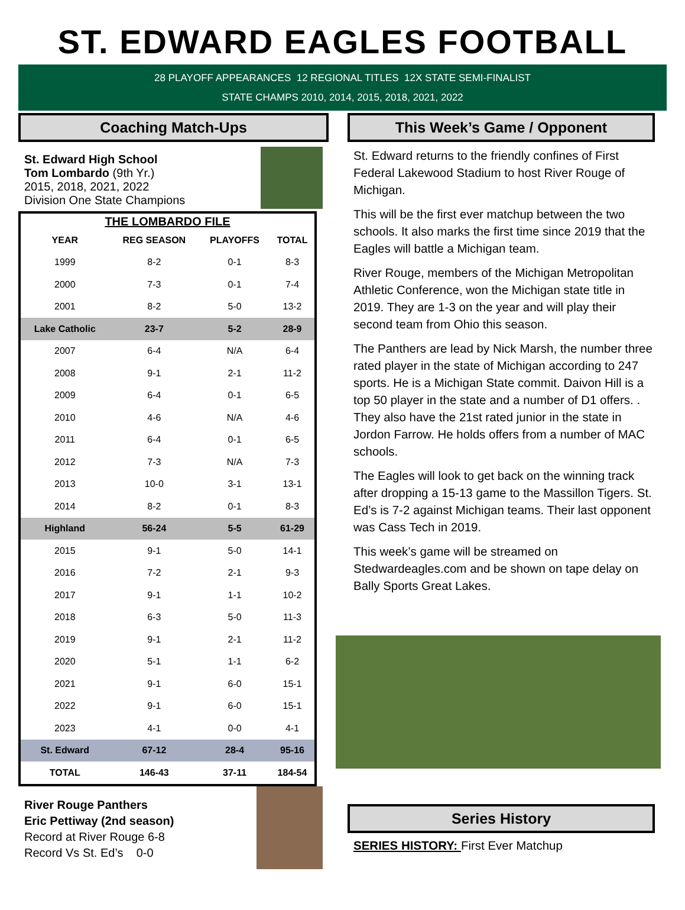ST. EDWARD EAGLES FOOTBALL
28 PLAYOFF APPEARANCES 12 REGIONAL TITLES 12X STATE SEMI-FINALIST
STATE CHAMPS 2010, 2014, 2015, 2018, 2021, 2022
Coaching Match-Ups
St. Edward High School
Tom Lombardo (9th Yr.)
2015, 2018, 2021, 2022
Division One State Champions
| THE LOMBARDO FILE | | | |
| --- | --- | --- | --- |
| YEAR | REG SEASON | PLAYOFFS | TOTAL |
| 1999 | 8-2 | 0-1 | 8-3 |
| 2000 | 7-3 | 0-1 | 7-4 |
| 2001 | 8-2 | 5-0 | 13-2 |
| Lake Catholic | 23-7 | 5-2 | 28-9 |
| 2007 | 6-4 | N/A | 6-4 |
| 2008 | 9-1 | 2-1 | 11-2 |
| 2009 | 6-4 | 0-1 | 6-5 |
| 2010 | 4-6 | N/A | 4-6 |
| 2011 | 6-4 | 0-1 | 6-5 |
| 2012 | 7-3 | N/A | 7-3 |
| 2013 | 10-0 | 3-1 | 13-1 |
| 2014 | 8-2 | 0-1 | 8-3 |
| Highland | 56-24 | 5-5 | 61-29 |
| 2015 | 9-1 | 5-0 | 14-1 |
| 2016 | 7-2 | 2-1 | 9-3 |
| 2017 | 9-1 | 1-1 | 10-2 |
| 2018 | 6-3 | 5-0 | 11-3 |
| 2019 | 9-1 | 2-1 | 11-2 |
| 2020 | 5-1 | 1-1 | 6-2 |
| 2021 | 9-1 | 6-0 | 15-1 |
| 2022 | 9-1 | 6-0 | 15-1 |
| 2023 | 4-1 | 0-0 | 4-1 |
| St. Edward | 67-12 | 28-4 | 95-16 |
| TOTAL | 146-43 | 37-11 | 184-54 |
River Rouge Panthers
Eric Pettiway (2nd season)
Record at River Rouge 6-8
Record Vs St. Ed’s 0-0
This Week’s Game / Opponent
St. Edward returns to the friendly confines of First Federal Lakewood Stadium to host River Rouge of Michigan.
This will be the first ever matchup between the two schools. It also marks the first time since 2019 that the Eagles will battle a Michigan team.
River Rouge, members of the Michigan Metropolitan Athletic Conference, won the Michigan state title in 2019. They are 1-3 on the year and will play their second team from Ohio this season.
The Panthers are lead by Nick Marsh, the number three rated player in the state of Michigan according to 247 sports. He is a Michigan State commit. Daivon Hill is a top 50 player in the state and a number of D1 offers. . They also have the 21st rated junior in the state in Jordon Farrow. He holds offers from a number of MAC schools.
The Eagles will look to get back on the winning track after dropping a 15-13 game to the Massillon Tigers. St. Ed’s is 7-2 against Michigan teams. Their last opponent was Cass Tech in 2019.
This week’s game will be streamed on Stedwardeagles.com and be shown on tape delay on Bally Sports Great Lakes.
Series History
SERIES HISTORY: First Ever Matchup